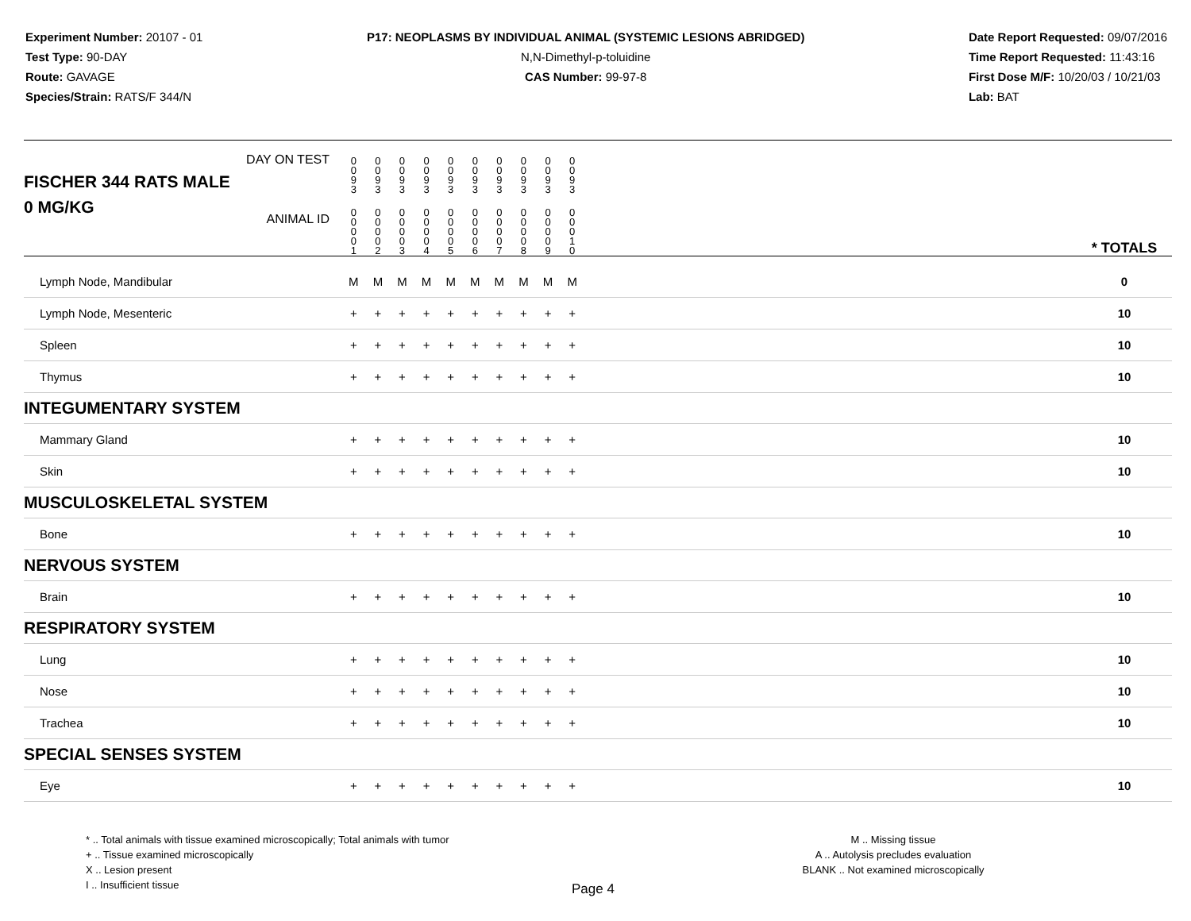Experiment Number: 20107 - 01
Test Type: 90-DAY
Route: GAVAGE
Species/Strain: RATS/F 344/N
P17: NEOPLASMS BY INDIVIDUAL ANIMAL (SYSTEMIC LESIONS ABRIDGED)
N,N-Dimethyl-p-toluidine
CAS Number: 99-97-8
Date Report Requested: 09/07/2016
Time Report Requested: 11:43:16
First Dose M/F: 10/20/03 / 10/21/03
Lab: BAT
| DAY ON TEST FISCHER 344 RATS MALE | 0 0 9 3 | 0 0 9 3 | 0 0 9 3 | 0 0 9 3 | 0 0 9 3 | 0 0 9 3 | 0 0 9 3 | 0 0 9 3 | 0 0 9 3 | 0 0 9 3 | | |
| 0 MG/KG ANIMAL ID | 0 0 0 0 1 | 0 0 0 0 2 | 0 0 0 0 3 | 0 0 0 0 4 | 0 0 0 0 5 | 0 0 0 0 6 | 0 0 0 0 7 | 0 0 0 0 8 | 0 0 0 0 9 | 0 0 0 1 0 | | * TOTALS |
| Lymph Node, Mandibular | M | M | M | M | M | M | M | M | M | M | | 0 |
| Lymph Node, Mesenteric | + | + | + | + | + | + | + | + | + | + | | 10 |
| Spleen | + | + | + | + | + | + | + | + | + | + | | 10 |
| Thymus | + | + | + | + | + | + | + | + | + | + | | 10 |
| INTEGUMENTARY SYSTEM | | | | | | | | | | | | |
| Mammary Gland | + | + | + | + | + | + | + | + | + | + | | 10 |
| Skin | + | + | + | + | + | + | + | + | + | + | | 10 |
| MUSCULOSKELETAL SYSTEM | | | | | | | | | | | | |
| Bone | + | + | + | + | + | + | + | + | + | + | | 10 |
| NERVOUS SYSTEM | | | | | | | | | | | | |
| Brain | + | + | + | + | + | + | + | + | + | + | | 10 |
| RESPIRATORY SYSTEM | | | | | | | | | | | | |
| Lung | + | + | + | + | + | + | + | + | + | + | | 10 |
| Nose | + | + | + | + | + | + | + | + | + | + | | 10 |
| Trachea | + | + | + | + | + | + | + | + | + | + | | 10 |
| SPECIAL SENSES SYSTEM | | | | | | | | | | | | |
| Eye | + | + | + | + | + | + | + | + | + | + | | 10 |
* .. Total animals with tissue examined microscopically; Total animals with tumor
+ .. Tissue examined microscopically
X .. Lesion present
I .. Insufficient tissue
M .. Missing tissue
A .. Autolysis precludes evaluation
BLANK .. Not examined microscopically
Page 4